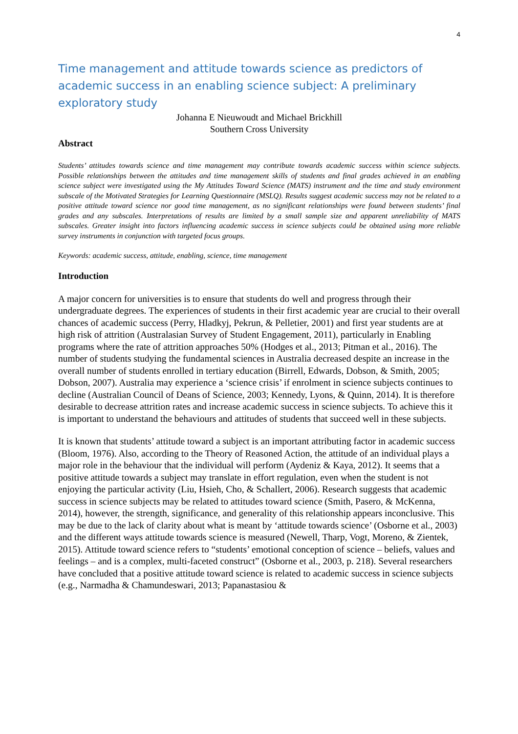4
Time management and attitude towards science as predictors of academic success in an enabling science subject: A preliminary exploratory study
Johanna E Nieuwoudt and Michael Brickhill
Southern Cross University
Abstract
Students’ attitudes towards science and time management may contribute towards academic success within science subjects. Possible relationships between the attitudes and time management skills of students and final grades achieved in an enabling science subject were investigated using the My Attitudes Toward Science (MATS) instrument and the time and study environment subscale of the Motivated Strategies for Learning Questionnaire (MSLQ). Results suggest academic success may not be related to a positive attitude toward science nor good time management, as no significant relationships were found between students’ final grades and any subscales. Interpretations of results are limited by a small sample size and apparent unreliability of MATS subscales. Greater insight into factors influencing academic success in science subjects could be obtained using more reliable survey instruments in conjunction with targeted focus groups.
Keywords: academic success, attitude, enabling, science, time management
Introduction
A major concern for universities is to ensure that students do well and progress through their undergraduate degrees. The experiences of students in their first academic year are crucial to their overall chances of academic success (Perry, Hladkyj, Pekrun, & Pelletier, 2001) and first year students are at high risk of attrition (Australasian Survey of Student Engagement, 2011), particularly in Enabling programs where the rate of attrition approaches 50% (Hodges et al., 2013; Pitman et al., 2016). The number of students studying the fundamental sciences in Australia decreased despite an increase in the overall number of students enrolled in tertiary education (Birrell, Edwards, Dobson, & Smith, 2005; Dobson, 2007). Australia may experience a ‘science crisis’ if enrolment in science subjects continues to decline (Australian Council of Deans of Science, 2003; Kennedy, Lyons, & Quinn, 2014). It is therefore desirable to decrease attrition rates and increase academic success in science subjects. To achieve this it is important to understand the behaviours and attitudes of students that succeed well in these subjects.
It is known that students’ attitude toward a subject is an important attributing factor in academic success (Bloom, 1976). Also, according to the Theory of Reasoned Action, the attitude of an individual plays a major role in the behaviour that the individual will perform (Aydeniz & Kaya, 2012). It seems that a positive attitude towards a subject may translate in effort regulation, even when the student is not enjoying the particular activity (Liu, Hsieh, Cho, & Schallert, 2006). Research suggests that academic success in science subjects may be related to attitudes toward science (Smith, Pasero, & McKenna, 2014), however, the strength, significance, and generality of this relationship appears inconclusive. This may be due to the lack of clarity about what is meant by ‘attitude towards science’ (Osborne et al., 2003) and the different ways attitude towards science is measured (Newell, Tharp, Vogt, Moreno, & Zientek, 2015). Attitude toward science refers to “students’ emotional conception of science – beliefs, values and feelings – and is a complex, multi-faceted construct” (Osborne et al., 2003, p. 218). Several researchers have concluded that a positive attitude toward science is related to academic success in science subjects (e.g., Narmadha & Chamundeswari, 2013; Papanastasiou &